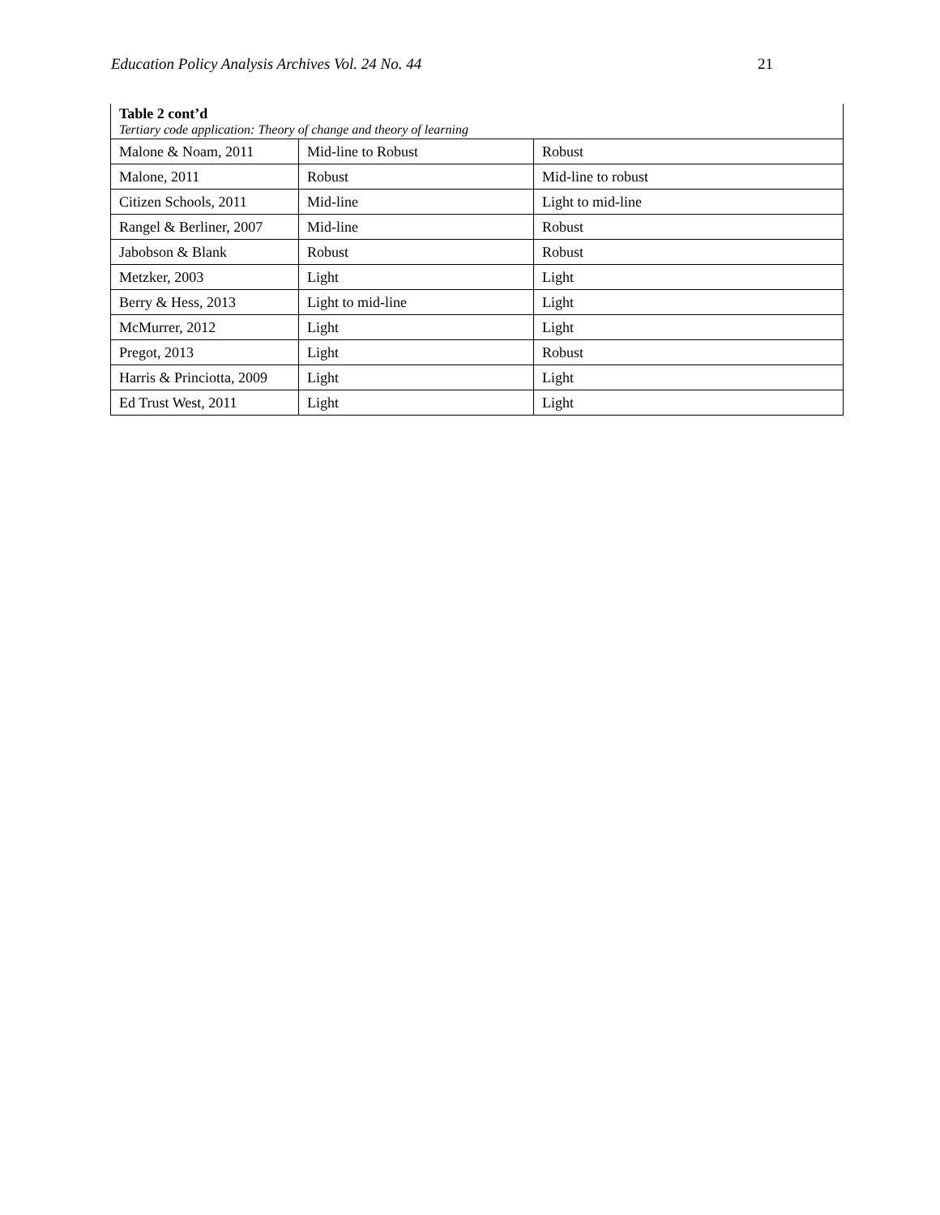Education Policy Analysis Archives Vol. 24 No. 44 21
Table 2 cont’d
Tertiary code application: Theory of change and theory of learning
| Malone & Noam, 2011 | Mid-line to Robust | Robust |
| Malone, 2011 | Robust | Mid-line to robust |
| Citizen Schools, 2011 | Mid-line | Light to mid-line |
| Rangel & Berliner, 2007 | Mid-line | Robust |
| Jabobson & Blank | Robust | Robust |
| Metzker, 2003 | Light | Light |
| Berry & Hess, 2013 | Light to mid-line | Light |
| McMurrer, 2012 | Light | Light |
| Pregot, 2013 | Light | Robust |
| Harris & Princiotta, 2009 | Light | Light |
| Ed Trust West, 2011 | Light | Light |